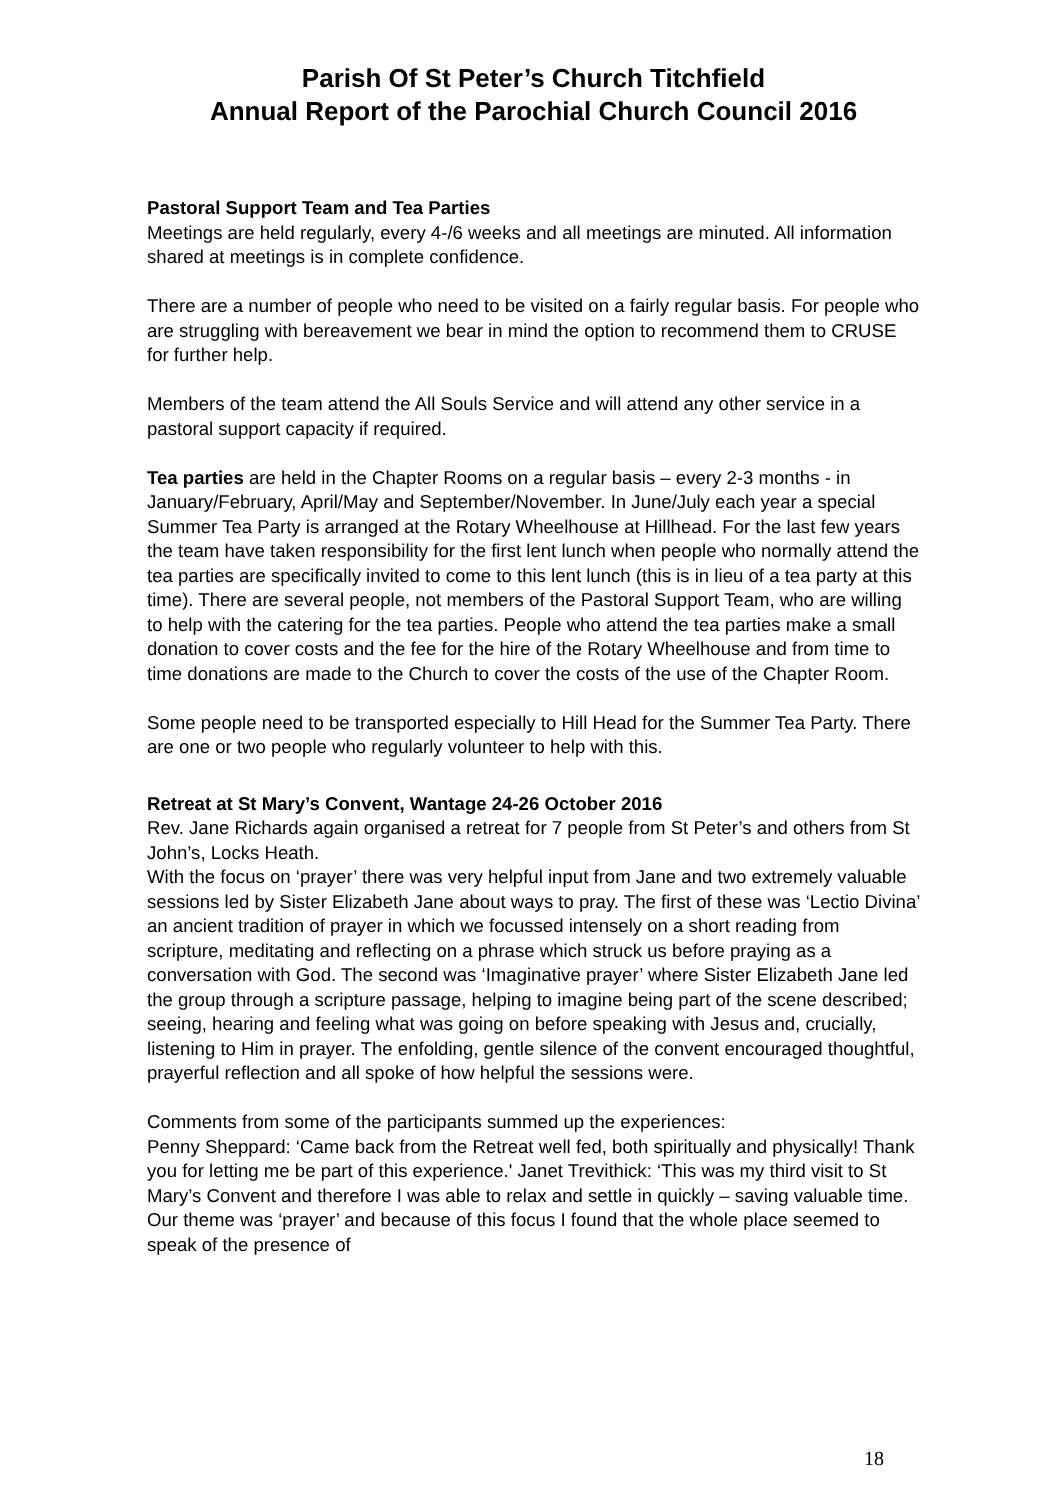Parish Of St Peter’s Church Titchfield
Annual Report of the Parochial Church Council 2016
Pastoral Support Team and Tea Parties
Meetings are held regularly, every 4-/6 weeks and all meetings are minuted. All information shared at meetings is in complete confidence.
There are a number of people who need to be visited on a fairly regular basis. For people who are struggling with bereavement we bear in mind the option to recommend them to CRUSE for further help.
Members of the team attend the All Souls Service and will attend any other service in a pastoral support capacity if required.
Tea parties are held in the Chapter Rooms on a regular basis – every 2-3 months - in January/February, April/May and September/November. In June/July each year a special Summer Tea Party is arranged at the Rotary Wheelhouse at Hillhead. For the last few years the team have taken responsibility for the first lent lunch when people who normally attend the tea parties are specifically invited to come to this lent lunch (this is in lieu of a tea party at this time). There are several people, not members of the Pastoral Support Team, who are willing to help with the catering for the tea parties. People who attend the tea parties make a small donation to cover costs and the fee for the hire of the Rotary Wheelhouse and from time to time donations are made to the Church to cover the costs of the use of the Chapter Room.
Some people need to be transported especially to Hill Head for the Summer Tea Party. There are one or two people who regularly volunteer to help with this.
Retreat at St Mary’s Convent, Wantage 24-26 October 2016
Rev. Jane Richards again organised a retreat for 7 people from St Peter’s and others from St John’s, Locks Heath.
With the focus on ‘prayer’ there was very helpful input from Jane and two extremely valuable sessions led by Sister Elizabeth Jane about ways to pray. The first of these was ‘Lectio Divina’ an ancient tradition of prayer in which we focussed intensely on a short reading from scripture, meditating and reflecting on a phrase which struck us before praying as a conversation with God. The second was ‘Imaginative prayer’ where Sister Elizabeth Jane led the group through a scripture passage, helping to imagine being part of the scene described; seeing, hearing and feeling what was going on before speaking with Jesus and, crucially, listening to Him in prayer. The enfolding, gentle silence of the convent encouraged thoughtful, prayerful reflection and all spoke of how helpful the sessions were.
Comments from some of the participants summed up the experiences:
Penny Sheppard: ‘Came back from the Retreat well fed, both spiritually and physically! Thank you for letting me be part of this experience.' Janet Trevithick: ‘This was my third visit to St Mary’s Convent and therefore I was able to relax and settle in quickly – saving valuable time. Our theme was ‘prayer’ and because of this focus I found that the whole place seemed to speak of the presence of
18